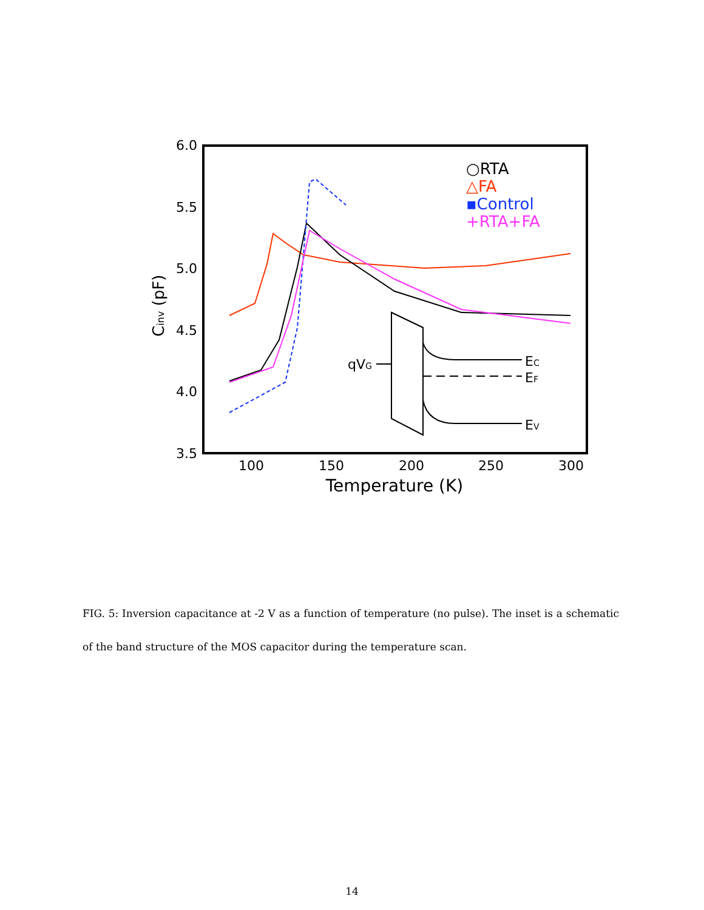6.0
5.5
5.0
4.5
4.0
3.5
100
150
200
250
300
Temperature (K)
Cinv (pF)
○RTA
△FA
▪Control
+RTA+FA
qVG
EC
EF
EV
FIG. 5: Inversion capacitance at -2 V as a function of temperature (no pulse). The inset is a schematic of the band structure of the MOS capacitor during the temperature scan.
14